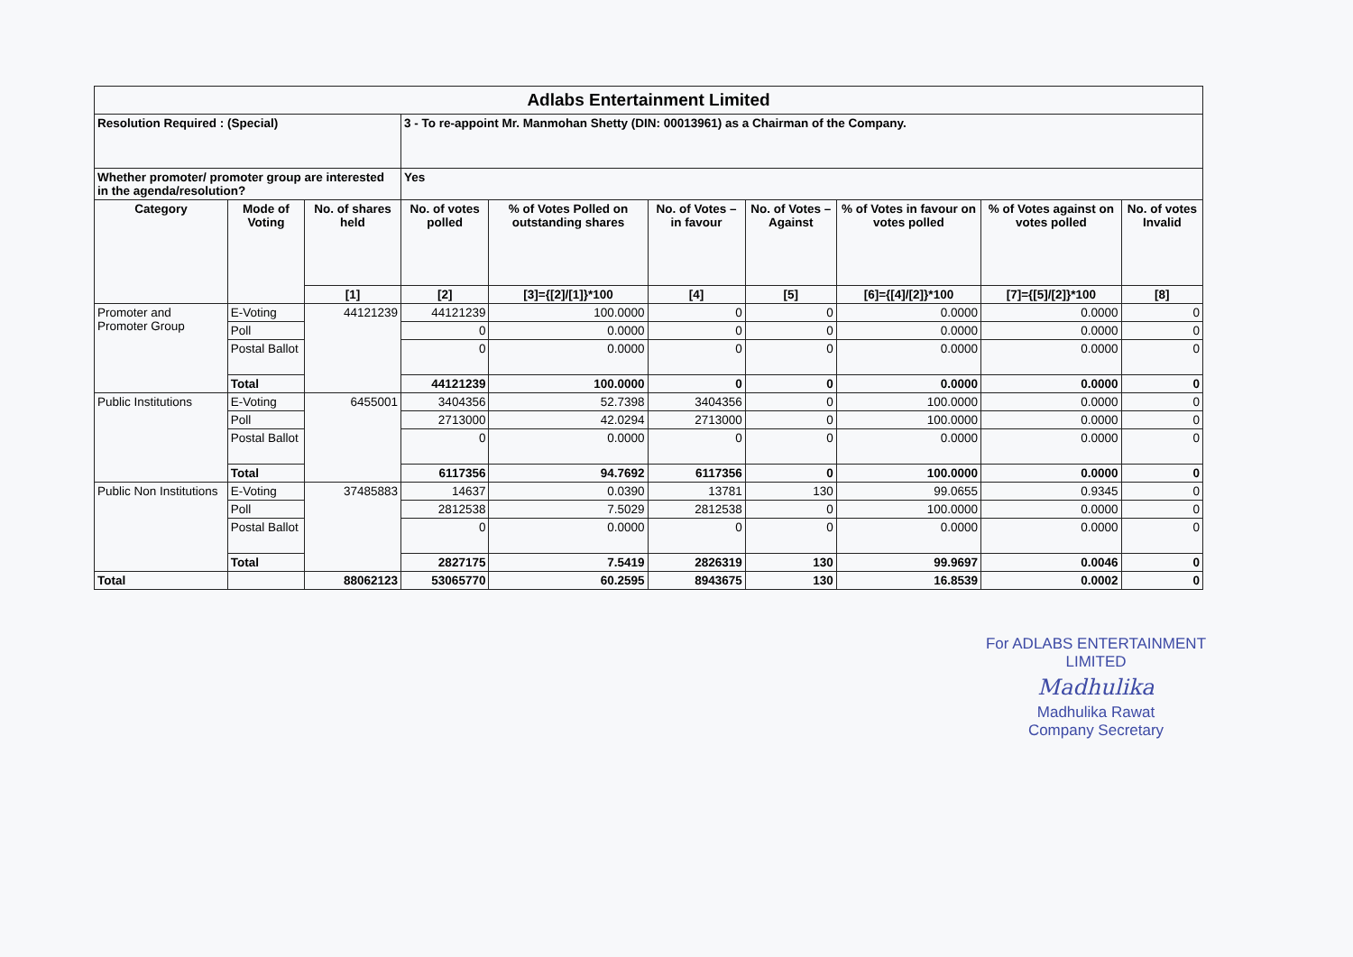| Adlabs Entertainment Limited | | | | | | | | | |
| Resolution Required : (Special) | | | 3 - To re-appoint Mr. Manmohan Shetty (DIN: 00013961) as a Chairman of the Company. | | | | | | |
| Whether promoter/ promoter group are interested in the agenda/resolution? | | | Yes | | | | | | |
| Category | Mode of Voting | No. of shares held | No. of votes polled | % of Votes Polled on outstanding shares | No. of Votes – in favour | No. of Votes –Against | % of Votes in favour on votes polled | % of Votes against on votes polled | No. of votes Invalid |
| | | [1] | [2] | [3]={[2]/[1]}*100 | [4] | [5] | [6]={[4]/[2]}*100 | [7]={[5]/[2]}*100 | [8] |
| Promoter and Promoter Group | E-Voting | 44121239 | 44121239 | 100.0000 | 0 | 0 | 0.0000 | 0.0000 | 0 |
| | Poll | | 0 | 0.0000 | 0 | 0 | 0.0000 | 0.0000 | 0 |
| | Postal Ballot | | 0 | 0.0000 | 0 | 0 | 0.0000 | 0.0000 | 0 |
| | Total | | 44121239 | 100.0000 | 0 | 0 | 0.0000 | 0.0000 | 0 |
| Public Institutions | E-Voting | 6455001 | 3404356 | 52.7398 | 3404356 | 0 | 100.0000 | 0.0000 | 0 |
| | Poll | | 2713000 | 42.0294 | 2713000 | 0 | 100.0000 | 0.0000 | 0 |
| | Postal Ballot | | 0 | 0.0000 | 0 | 0 | 0.0000 | 0.0000 | 0 |
| | Total | | 6117356 | 94.7692 | 6117356 | 0 | 100.0000 | 0.0000 | 0 |
| Public Non Institutions | E-Voting | 37485883 | 14637 | 0.0390 | 13781 | 130 | 99.0655 | 0.9345 | 0 |
| | Poll | | 2812538 | 7.5029 | 2812538 | 0 | 100.0000 | 0.0000 | 0 |
| | Postal Ballot | | 0 | 0.0000 | 0 | 0 | 0.0000 | 0.0000 | 0 |
| | Total | | 2827175 | 7.5419 | 2826319 | 130 | 99.9697 | 0.0046 | 0 |
| Total | | 88062123 | 53065770 | 60.2595 | 8943675 | 130 | 16.8539 | 0.0002 | 0 |
For ADLABS ENTERTAINMENT LIMITED
Madhulika
Madhulika Rawat
Company Secretary